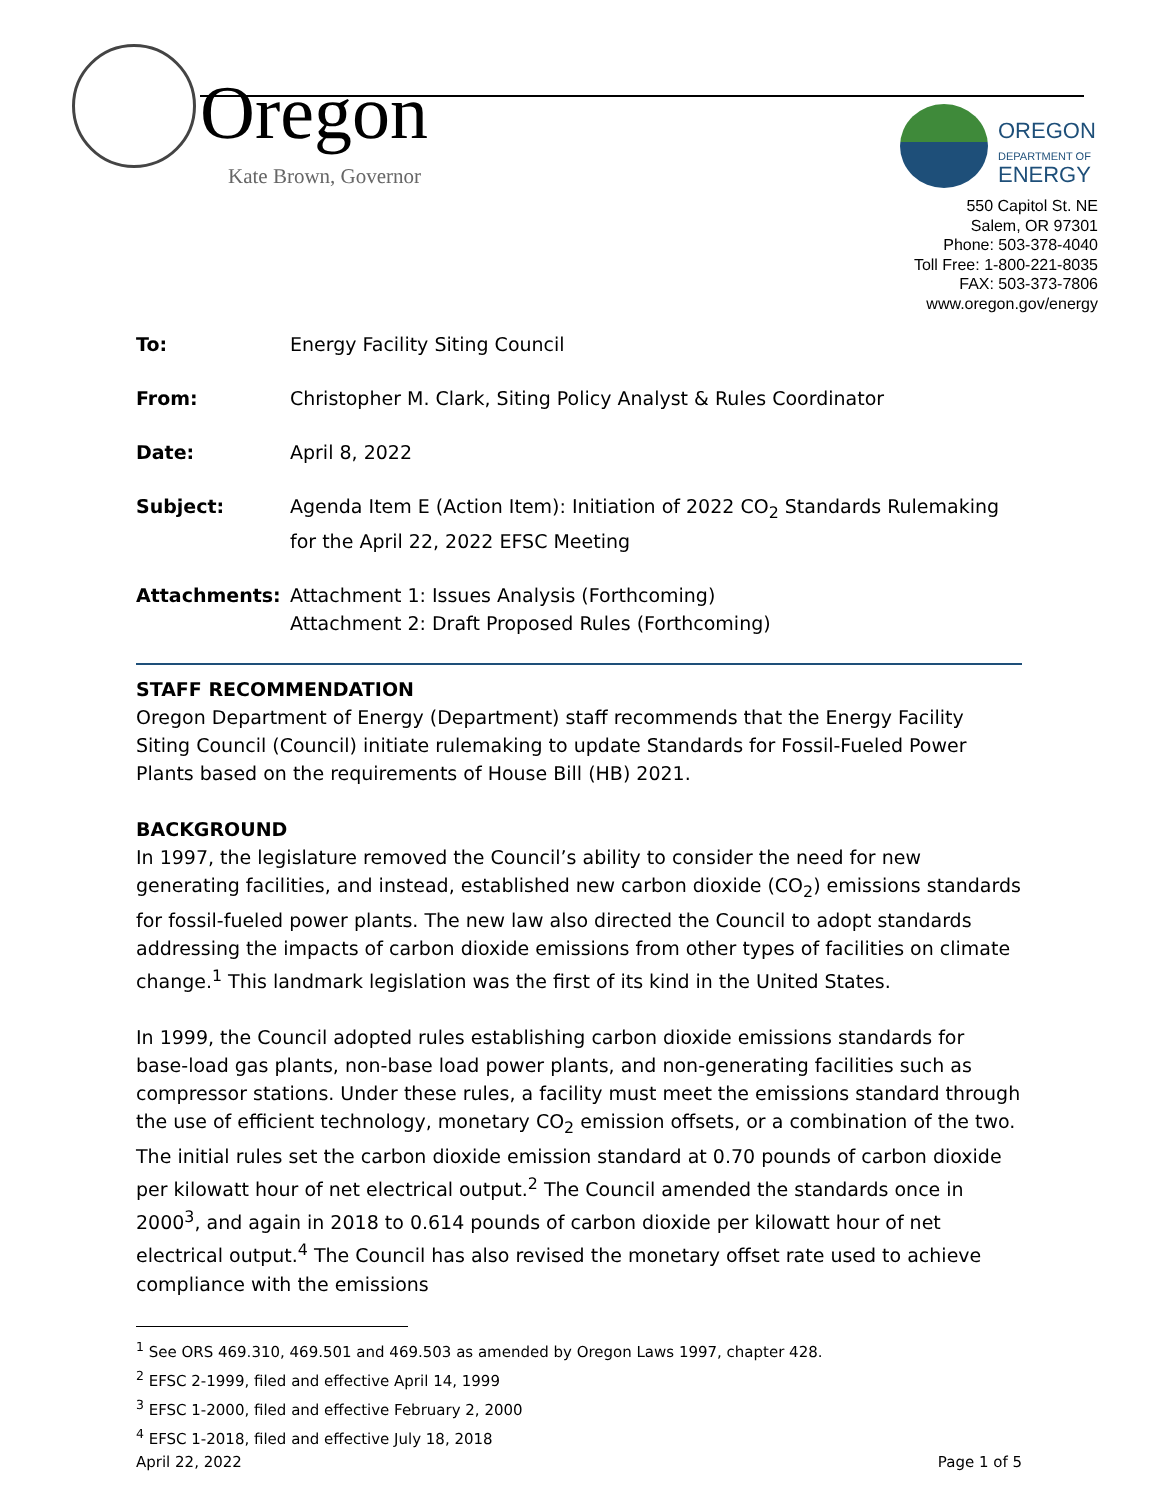Oregon
Kate Brown, Governor
OREGON
DEPARTMENT OF
ENERGY
550 Capitol St. NE
Salem, OR 97301
Phone: 503-378-4040
Toll Free: 1-800-221-8035
FAX: 503-373-7806
www.oregon.gov/energy
To: Energy Facility Siting Council
From: Christopher M. Clark, Siting Policy Analyst & Rules Coordinator
Date: April 8, 2022
Subject: Agenda Item E (Action Item): Initiation of 2022 CO<sub>2</sub> Standards Rulemaking for the April 22, 2022 EFSC Meeting
Attachments: Attachment 1: Issues Analysis (Forthcoming)
Attachment 2: Draft Proposed Rules (Forthcoming)
STAFF RECOMMENDATION
Oregon Department of Energy (Department) staff recommends that the Energy Facility Siting Council (Council) initiate rulemaking to update Standards for Fossil-Fueled Power Plants based on the requirements of House Bill (HB) 2021.
BACKGROUND
In 1997, the legislature removed the Council’s ability to consider the need for new generating facilities, and instead, established new carbon dioxide (CO<sub>2</sub>) emissions standards for fossil-fueled power plants. The new law also directed the Council to adopt standards addressing the impacts of carbon dioxide emissions from other types of facilities on climate change.<sup>1</sup> This landmark legislation was the first of its kind in the United States.
In 1999, the Council adopted rules establishing carbon dioxide emissions standards for base-load gas plants, non-base load power plants, and non-generating facilities such as compressor stations. Under these rules, a facility must meet the emissions standard through the use of efficient technology, monetary CO<sub>2</sub> emission offsets, or a combination of the two. The initial rules set the carbon dioxide emission standard at 0.70 pounds of carbon dioxide per kilowatt hour of net electrical output.<sup>2</sup> The Council amended the standards once in 2000<sup>3</sup>, and again in 2018 to 0.614 pounds of carbon dioxide per kilowatt hour of net electrical output.<sup>4</sup> The Council has also revised the monetary offset rate used to achieve compliance with the emissions
<sup>1</sup> See ORS 469.310, 469.501 and 469.503 as amended by Oregon Laws 1997, chapter 428.
<sup>2</sup> EFSC 2-1999, filed and effective April 14, 1999
<sup>3</sup> EFSC 1-2000, filed and effective February 2, 2000
<sup>4</sup> EFSC 1-2018, filed and effective July 18, 2018
April 22, 2022 Page 1 of 5